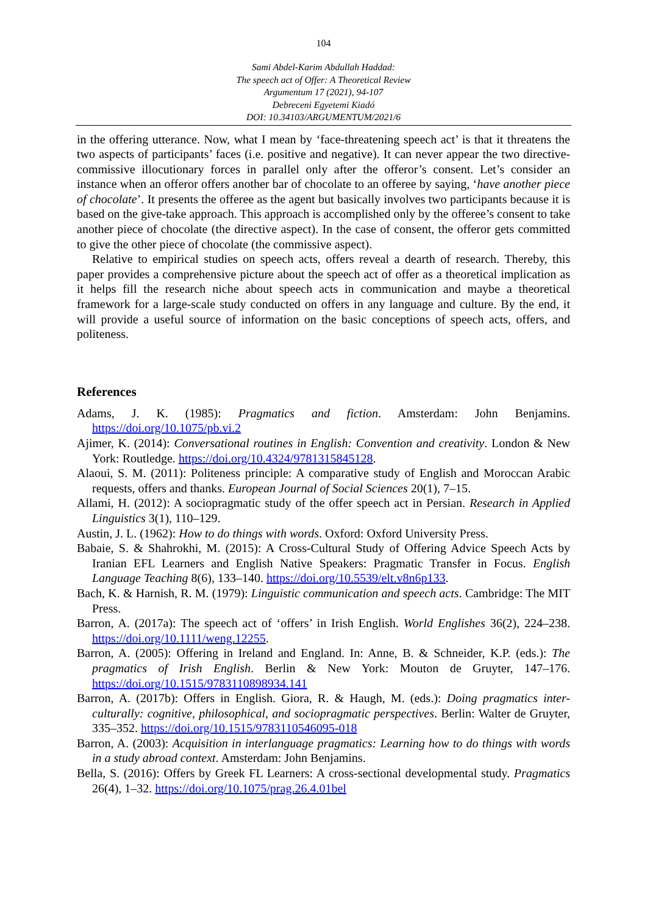104
Sami Abdel-Karim Abdullah Haddad:
The speech act of Offer: A Theoretical Review
Argumentum 17 (2021), 94-107
Debreceni Egyetemi Kiadó
DOI: 10.34103/ARGUMENTUM/2021/6
in the offering utterance. Now, what I mean by ‘face-threatening speech act’ is that it threatens the two aspects of participants’ faces (i.e. positive and negative). It can never appear the two directive-commissive illocutionary forces in parallel only after the offeror’s consent. Let’s consider an instance when an offeror offers another bar of chocolate to an offeree by saying, ‘have another piece of chocolate’. It presents the offeree as the agent but basically involves two participants because it is based on the give-take approach. This approach is accomplished only by the offeree’s consent to take another piece of chocolate (the directive aspect). In the case of consent, the offeror gets committed to give the other piece of chocolate (the commissive aspect).
Relative to empirical studies on speech acts, offers reveal a dearth of research. Thereby, this paper provides a comprehensive picture about the speech act of offer as a theoretical implication as it helps fill the research niche about speech acts in communication and maybe a theoretical framework for a large-scale study conducted on offers in any language and culture. By the end, it will provide a useful source of information on the basic conceptions of speech acts, offers, and politeness.
References
Adams, J. K. (1985): Pragmatics and fiction. Amsterdam: John Benjamins. https://doi.org/10.1075/pb.vi.2
Ajimer, K. (2014): Conversational routines in English: Convention and creativity. London & New York: Routledge. https://doi.org/10.4324/9781315845128.
Alaoui, S. M. (2011): Politeness principle: A comparative study of English and Moroccan Arabic requests, offers and thanks. European Journal of Social Sciences 20(1), 7–15.
Allami, H. (2012): A sociopragmatic study of the offer speech act in Persian. Research in Applied Linguistics 3(1), 110–129.
Austin, J. L. (1962): How to do things with words. Oxford: Oxford University Press.
Babaie, S. & Shahrokhi, M. (2015): A Cross-Cultural Study of Offering Advice Speech Acts by Iranian EFL Learners and English Native Speakers: Pragmatic Transfer in Focus. English Language Teaching 8(6), 133–140. https://doi.org/10.5539/elt.v8n6p133.
Bach, K. & Harnish, R. M. (1979): Linguistic communication and speech acts. Cambridge: The MIT Press.
Barron, A. (2017a): The speech act of ‘offers’ in Irish English. World Englishes 36(2), 224–238. https://doi.org/10.1111/weng.12255.
Barron, A. (2005): Offering in Ireland and England. In: Anne, B. & Schneider, K.P. (eds.): The pragmatics of Irish English. Berlin & New York: Mouton de Gruyter, 147–176. https://doi.org/10.1515/9783110898934.141
Barron, A. (2017b): Offers in English. Giora, R. & Haugh, M. (eds.): Doing pragmatics inter-culturally: cognitive, philosophical, and sociopragmatic perspectives. Berlin: Walter de Gruyter, 335–352. https://doi.org/10.1515/9783110546095-018
Barron, A. (2003): Acquisition in interlanguage pragmatics: Learning how to do things with words in a study abroad context. Amsterdam: John Benjamins.
Bella, S. (2016): Offers by Greek FL Learners: A cross-sectional developmental study. Pragmatics 26(4), 1–32. https://doi.org/10.1075/prag.26.4.01bel